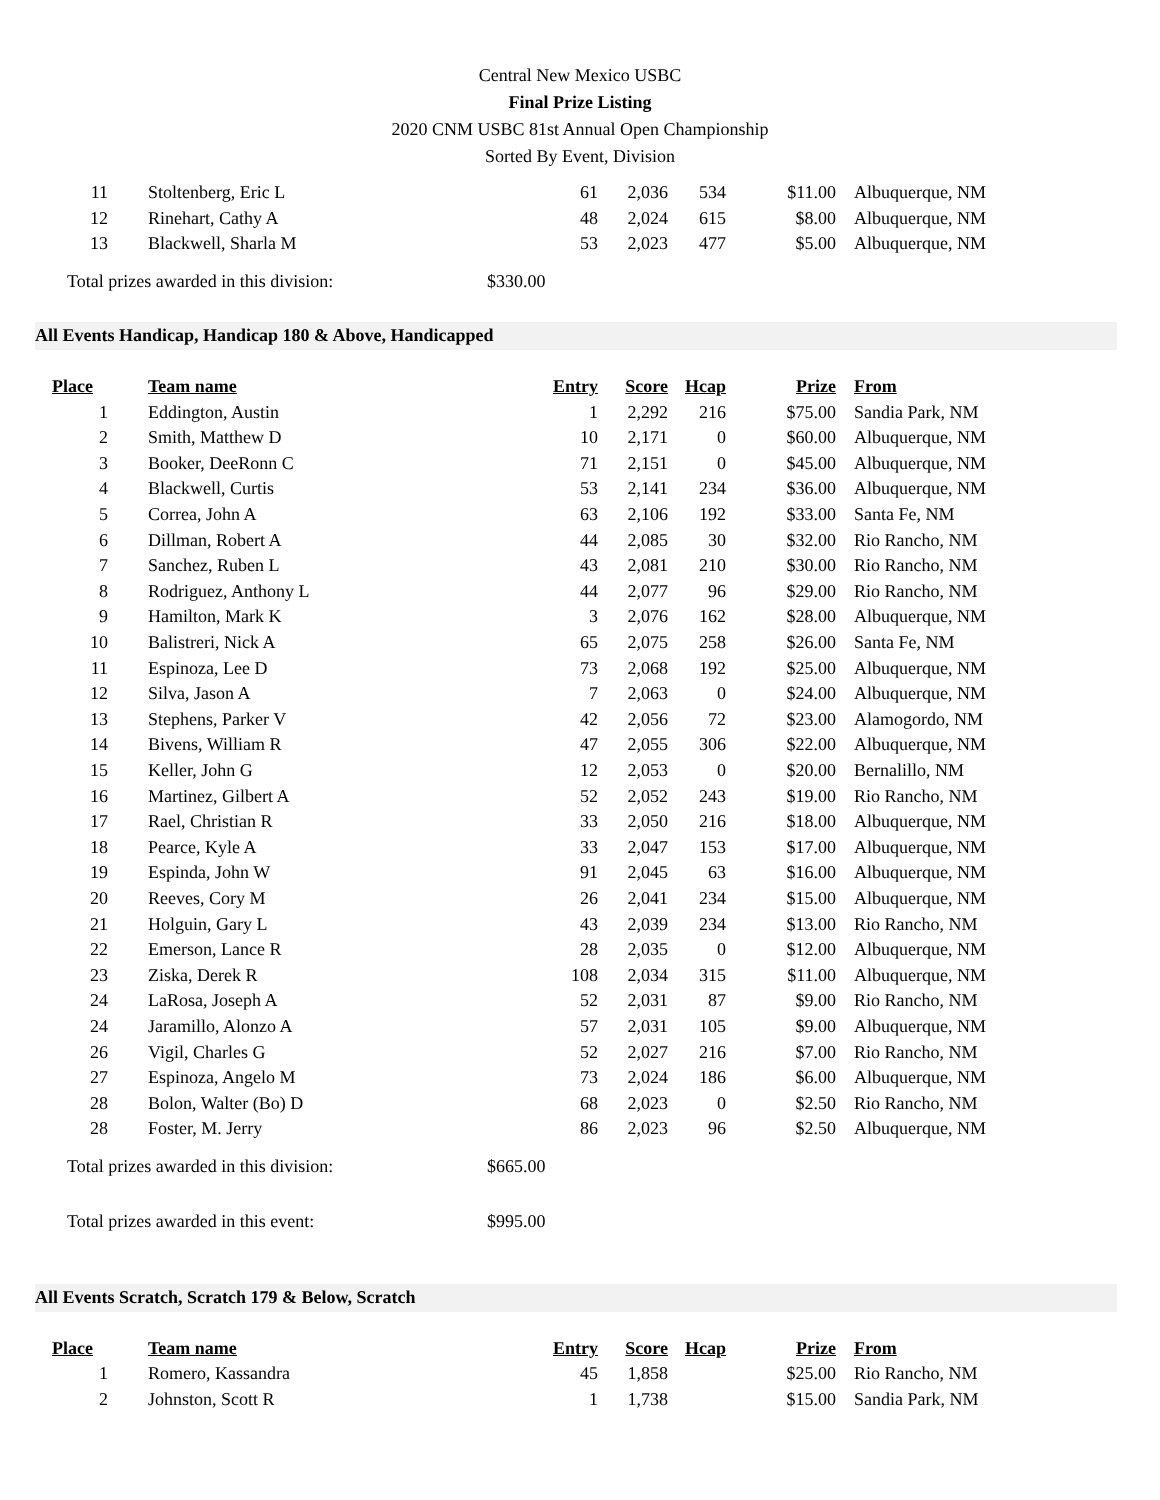Central New Mexico USBC
Final Prize Listing
2020 CNM USBC 81st Annual Open Championship
Sorted By Event, Division
| 11 | Stoltenberg, Eric L | 61 | 2,036 | 534 | $11.00 | Albuquerque, NM |
| 12 | Rinehart, Cathy A | 48 | 2,024 | 615 | $8.00 | Albuquerque, NM |
| 13 | Blackwell, Sharla M | 53 | 2,023 | 477 | $5.00 | Albuquerque, NM |
Total prizes awarded in this division: $330.00
All Events Handicap, Handicap 180 & Above, Handicapped
| Place | Team name | Entry | Score | Hcap | Prize | From |
| --- | --- | --- | --- | --- | --- | --- |
| 1 | Eddington, Austin | 1 | 2,292 | 216 | $75.00 | Sandia Park, NM |
| 2 | Smith, Matthew D | 10 | 2,171 | 0 | $60.00 | Albuquerque, NM |
| 3 | Booker, DeeRonn C | 71 | 2,151 | 0 | $45.00 | Albuquerque, NM |
| 4 | Blackwell, Curtis | 53 | 2,141 | 234 | $36.00 | Albuquerque, NM |
| 5 | Correa, John A | 63 | 2,106 | 192 | $33.00 | Santa Fe, NM |
| 6 | Dillman, Robert A | 44 | 2,085 | 30 | $32.00 | Rio Rancho, NM |
| 7 | Sanchez, Ruben L | 43 | 2,081 | 210 | $30.00 | Rio Rancho, NM |
| 8 | Rodriguez, Anthony L | 44 | 2,077 | 96 | $29.00 | Rio Rancho, NM |
| 9 | Hamilton, Mark K | 3 | 2,076 | 162 | $28.00 | Albuquerque, NM |
| 10 | Balistreri, Nick A | 65 | 2,075 | 258 | $26.00 | Santa Fe, NM |
| 11 | Espinoza, Lee D | 73 | 2,068 | 192 | $25.00 | Albuquerque, NM |
| 12 | Silva, Jason A | 7 | 2,063 | 0 | $24.00 | Albuquerque, NM |
| 13 | Stephens, Parker V | 42 | 2,056 | 72 | $23.00 | Alamogordo, NM |
| 14 | Bivens, William R | 47 | 2,055 | 306 | $22.00 | Albuquerque, NM |
| 15 | Keller, John G | 12 | 2,053 | 0 | $20.00 | Bernalillo, NM |
| 16 | Martinez, Gilbert A | 52 | 2,052 | 243 | $19.00 | Rio Rancho, NM |
| 17 | Rael, Christian R | 33 | 2,050 | 216 | $18.00 | Albuquerque, NM |
| 18 | Pearce, Kyle A | 33 | 2,047 | 153 | $17.00 | Albuquerque, NM |
| 19 | Espinda, John W | 91 | 2,045 | 63 | $16.00 | Albuquerque, NM |
| 20 | Reeves, Cory M | 26 | 2,041 | 234 | $15.00 | Albuquerque, NM |
| 21 | Holguin, Gary L | 43 | 2,039 | 234 | $13.00 | Rio Rancho, NM |
| 22 | Emerson, Lance R | 28 | 2,035 | 0 | $12.00 | Albuquerque, NM |
| 23 | Ziska, Derek R | 108 | 2,034 | 315 | $11.00 | Albuquerque, NM |
| 24 | LaRosa, Joseph A | 52 | 2,031 | 87 | $9.00 | Rio Rancho, NM |
| 24 | Jaramillo, Alonzo A | 57 | 2,031 | 105 | $9.00 | Albuquerque, NM |
| 26 | Vigil, Charles G | 52 | 2,027 | 216 | $7.00 | Rio Rancho, NM |
| 27 | Espinoza, Angelo M | 73 | 2,024 | 186 | $6.00 | Albuquerque, NM |
| 28 | Bolon, Walter (Bo) D | 68 | 2,023 | 0 | $2.50 | Rio Rancho, NM |
| 28 | Foster, M. Jerry | 86 | 2,023 | 96 | $2.50 | Albuquerque, NM |
Total prizes awarded in this division: $665.00
Total prizes awarded in this event: $995.00
All Events Scratch, Scratch 179 & Below, Scratch
| Place | Team name | Entry | Score | Hcap | Prize | From |
| --- | --- | --- | --- | --- | --- | --- |
| 1 | Romero, Kassandra | 45 | 1,858 | | $25.00 | Rio Rancho, NM |
| 2 | Johnston, Scott R | 1 | 1,738 | | $15.00 | Sandia Park, NM |